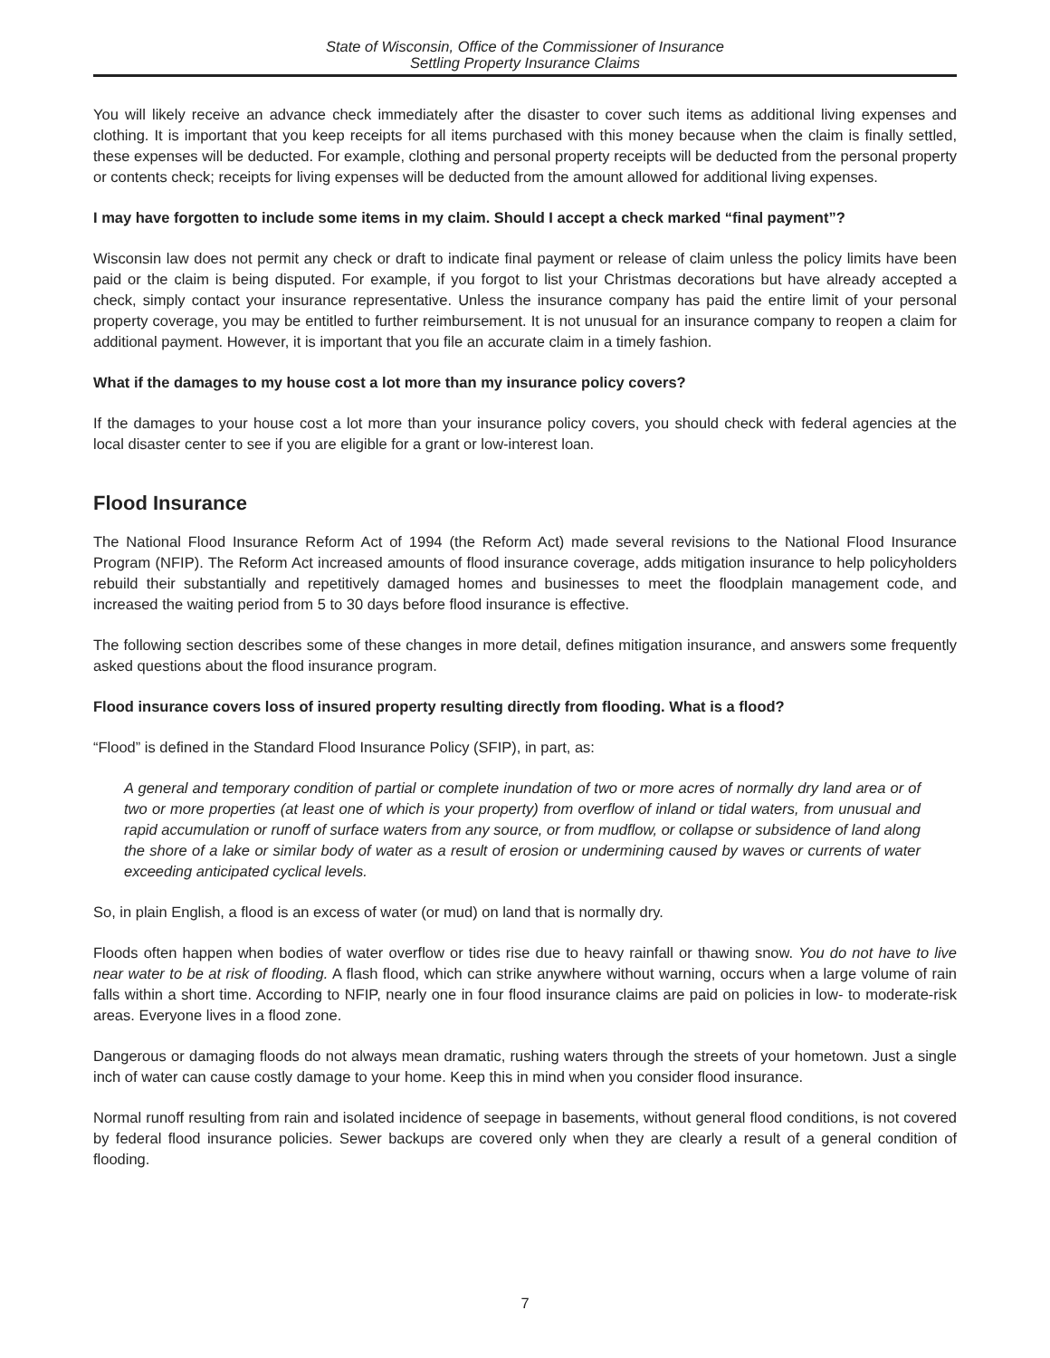State of Wisconsin, Office of the Commissioner of Insurance
Settling Property Insurance Claims
You will likely receive an advance check immediately after the disaster to cover such items as additional living expenses and clothing. It is important that you keep receipts for all items purchased with this money because when the claim is finally settled, these expenses will be deducted. For example, clothing and personal property receipts will be deducted from the personal property or contents check; receipts for living expenses will be deducted from the amount allowed for additional living expenses.
I may have forgotten to include some items in my claim. Should I accept a check marked “final payment”?
Wisconsin law does not permit any check or draft to indicate final payment or release of claim unless the policy limits have been paid or the claim is being disputed. For example, if you forgot to list your Christmas decorations but have already accepted a check, simply contact your insurance representative. Unless the insurance company has paid the entire limit of your personal property coverage, you may be entitled to further reimbursement. It is not unusual for an insurance company to reopen a claim for additional payment. However, it is important that you file an accurate claim in a timely fashion.
What if the damages to my house cost a lot more than my insurance policy covers?
If the damages to your house cost a lot more than your insurance policy covers, you should check with federal agencies at the local disaster center to see if you are eligible for a grant or low-interest loan.
Flood Insurance
The National Flood Insurance Reform Act of 1994 (the Reform Act) made several revisions to the National Flood Insurance Program (NFIP). The Reform Act increased amounts of flood insurance coverage, adds mitigation insurance to help policyholders rebuild their substantially and repetitively damaged homes and businesses to meet the floodplain management code, and increased the waiting period from 5 to 30 days before flood insurance is effective.
The following section describes some of these changes in more detail, defines mitigation insurance, and answers some frequently asked questions about the flood insurance program.
Flood insurance covers loss of insured property resulting directly from flooding. What is a flood?
“Flood” is defined in the Standard Flood Insurance Policy (SFIP), in part, as:
A general and temporary condition of partial or complete inundation of two or more acres of normally dry land area or of two or more properties (at least one of which is your property) from overflow of inland or tidal waters, from unusual and rapid accumulation or runoff of surface waters from any source, or from mudflow, or collapse or subsidence of land along the shore of a lake or similar body of water as a result of erosion or undermining caused by waves or currents of water exceeding anticipated cyclical levels.
So, in plain English, a flood is an excess of water (or mud) on land that is normally dry.
Floods often happen when bodies of water overflow or tides rise due to heavy rainfall or thawing snow. You do not have to live near water to be at risk of flooding. A flash flood, which can strike anywhere without warning, occurs when a large volume of rain falls within a short time. According to NFIP, nearly one in four flood insurance claims are paid on policies in low- to moderate-risk areas. Everyone lives in a flood zone.
Dangerous or damaging floods do not always mean dramatic, rushing waters through the streets of your hometown. Just a single inch of water can cause costly damage to your home. Keep this in mind when you consider flood insurance.
Normal runoff resulting from rain and isolated incidence of seepage in basements, without general flood conditions, is not covered by federal flood insurance policies. Sewer backups are covered only when they are clearly a result of a general condition of flooding.
7